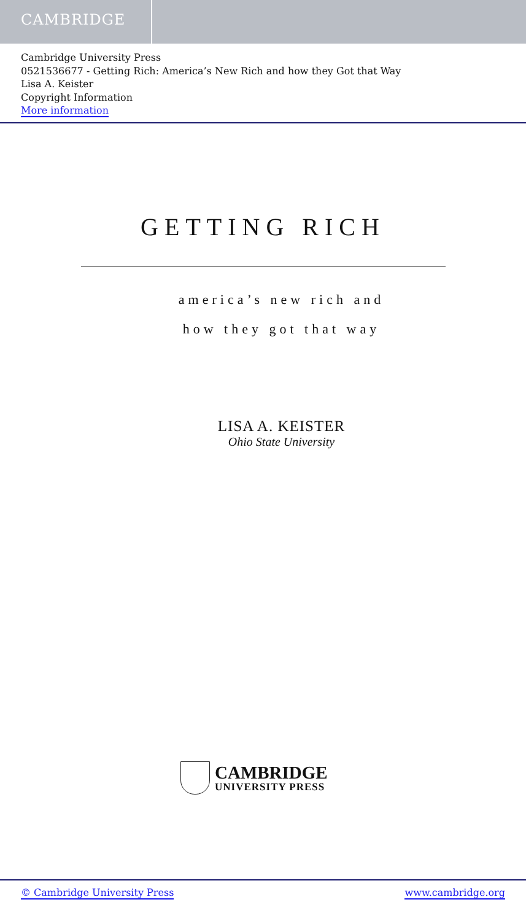CAMBRIDGE
Cambridge University Press
0521536677 - Getting Rich: America’s New Rich and how they Got that Way
Lisa A. Keister
Copyright Information
More information
GETTING RICH
america’s new rich and
how they got that way
LISA A. KEISTER
Ohio State University
CAMBRIDGE
UNIVERSITY PRESS
© Cambridge University Press www.cambridge.org